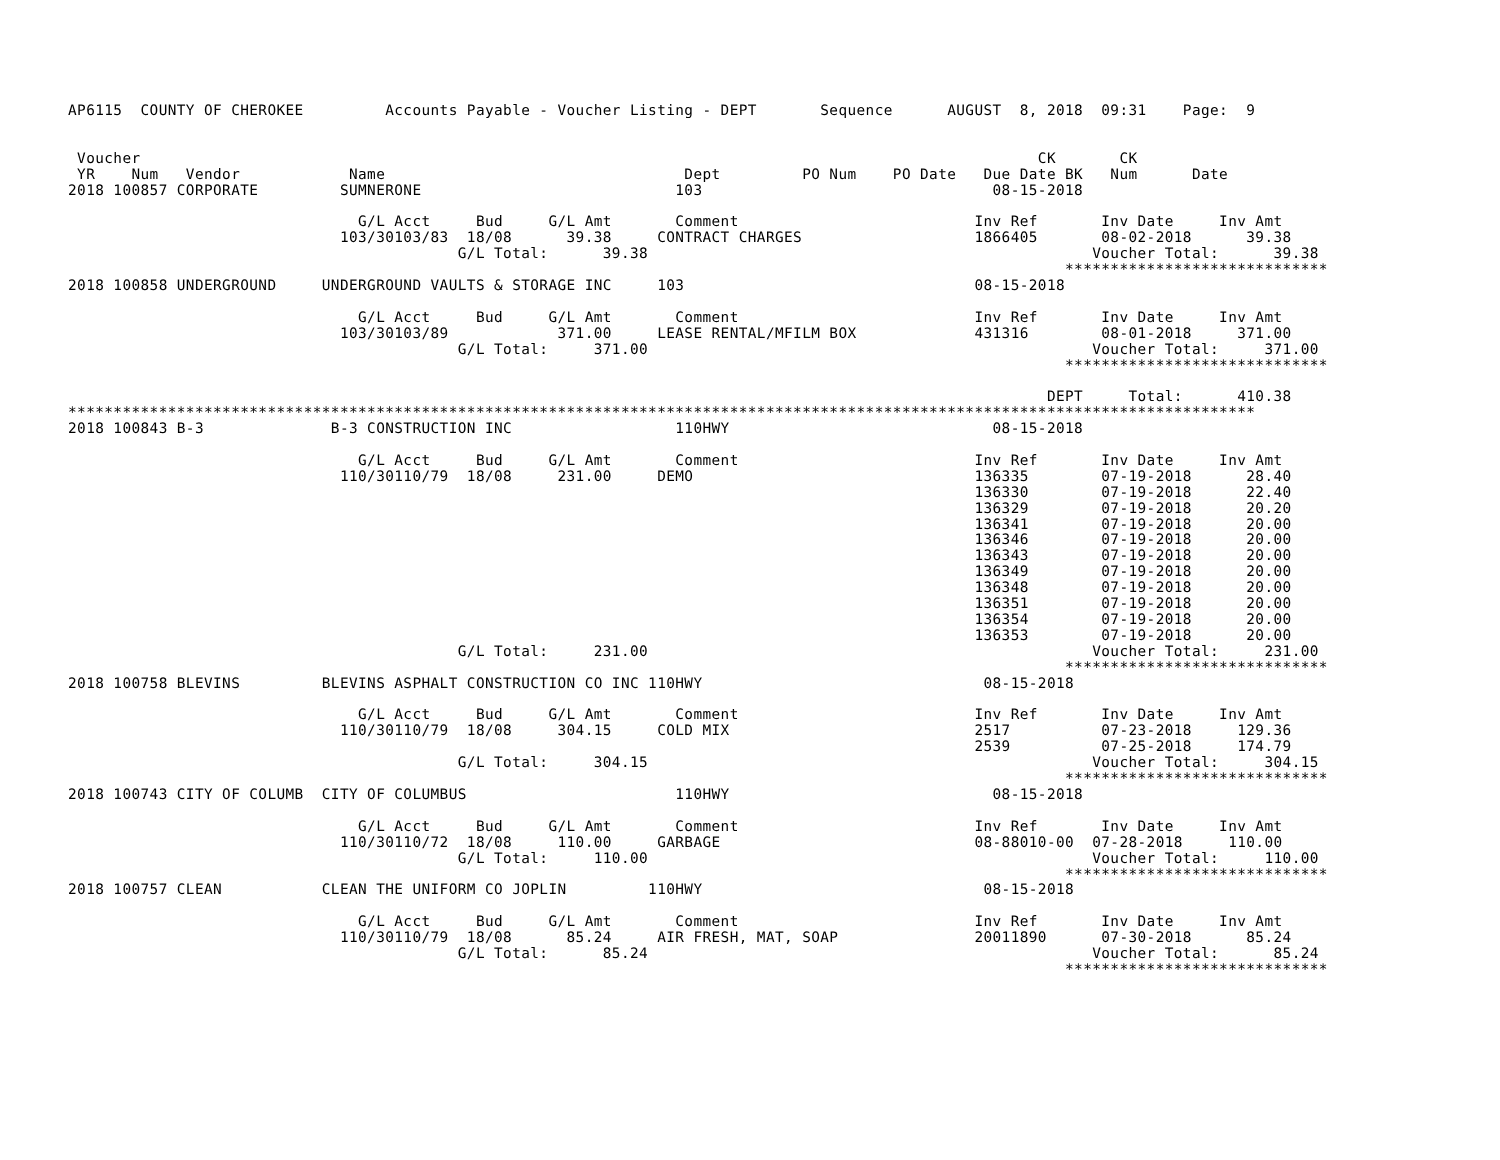AP6115  COUNTY OF CHEROKEE         Accounts Payable - Voucher Listing - DEPT       Sequence      AUGUST  8, 2018  09:31    Page:  9


 Voucher                                                                                                   CK       CK
 YR    Num   Vendor            Name                                 Dept         PO Num    PO Date   Due Date BK   Num      Date
2018 100857 CORPORATE         SUMNERONE                            103                                08-15-2018

                                G/L Acct     Bud     G/L Amt       Comment                          Inv Ref       Inv Date     Inv Amt
                              103/30103/83  18/08      39.38     CONTRACT CHARGES                   1866405       08-02-2018      39.38
                                           G/L Total:      39.38                                                 Voucher Total:      39.38
                                                                                                              *****************************
2018 100858 UNDERGROUND     UNDERGROUND VAULTS & STORAGE INC     103                                08-15-2018

                                G/L Acct     Bud     G/L Amt       Comment                          Inv Ref       Inv Date     Inv Amt
                              103/30103/89            371.00     LEASE RENTAL/MFILM BOX             431316        08-01-2018     371.00
                                           G/L Total:     371.00                                                 Voucher Total:     371.00
                                                                                                              *****************************

                                                                                                            DEPT     Total:      410.38
***********************************************************************************************************************************
2018 100843 B-3              B-3 CONSTRUCTION INC                  110HWY                             08-15-2018

                                G/L Acct     Bud     G/L Amt       Comment                          Inv Ref       Inv Date     Inv Amt
                              110/30110/79  18/08     231.00     DEMO                               136335        07-19-2018      28.40
                                                                                                    136330        07-19-2018      22.40
                                                                                                    136329        07-19-2018      20.20
                                                                                                    136341        07-19-2018      20.00
                                                                                                    136346        07-19-2018      20.00
                                                                                                    136343        07-19-2018      20.00
                                                                                                    136349        07-19-2018      20.00
                                                                                                    136348        07-19-2018      20.00
                                                                                                    136351        07-19-2018      20.00
                                                                                                    136354        07-19-2018      20.00
                                                                                                    136353        07-19-2018      20.00
                                           G/L Total:     231.00                                                 Voucher Total:     231.00
                                                                                                              *****************************
2018 100758 BLEVINS         BLEVINS ASPHALT CONSTRUCTION CO INC 110HWY                               08-15-2018

                                G/L Acct     Bud     G/L Amt       Comment                          Inv Ref       Inv Date     Inv Amt
                              110/30110/79  18/08     304.15     COLD MIX                           2517          07-23-2018     129.36
                                                                                                    2539          07-25-2018     174.79
                                           G/L Total:     304.15                                                 Voucher Total:     304.15
                                                                                                              *****************************
2018 100743 CITY OF COLUMB  CITY OF COLUMBUS                       110HWY                             08-15-2018

                                G/L Acct     Bud     G/L Amt       Comment                          Inv Ref       Inv Date     Inv Amt
                              110/30110/72  18/08     110.00     GARBAGE                            08-88010-00  07-28-2018     110.00
                                           G/L Total:     110.00                                                 Voucher Total:     110.00
                                                                                                              *****************************
2018 100757 CLEAN           CLEAN THE UNIFORM CO JOPLIN         110HWY                               08-15-2018

                                G/L Acct     Bud     G/L Amt       Comment                          Inv Ref       Inv Date     Inv Amt
                              110/30110/79  18/08      85.24     AIR FRESH, MAT, SOAP               20011890      07-30-2018      85.24
                                           G/L Total:      85.24                                                 Voucher Total:      85.24
                                                                                                              *****************************